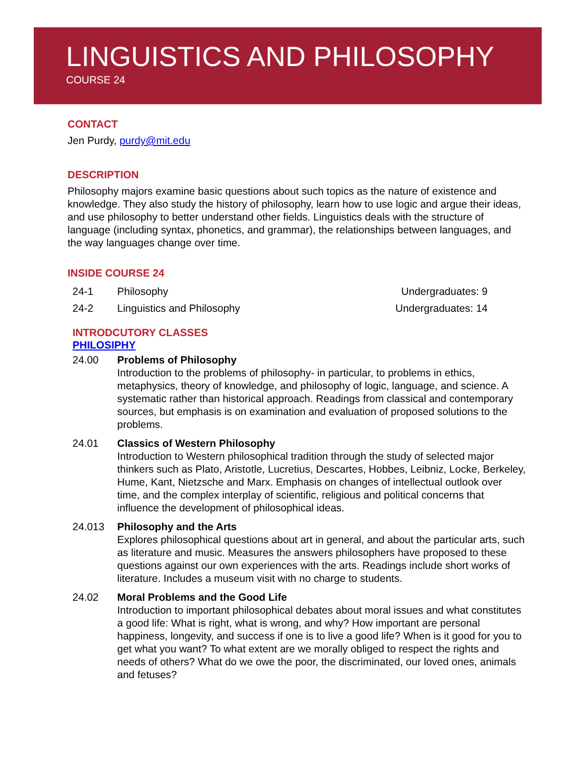LINGUISTICS AND PHILOSOPHY
COURSE 24
CONTACT
Jen Purdy, purdy@mit.edu
DESCRIPTION
Philosophy majors examine basic questions about such topics as the nature of existence and knowledge. They also study the history of philosophy, learn how to use logic and argue their ideas, and use philosophy to better understand other fields. Linguistics deals with the structure of language (including syntax, phonetics, and grammar), the relationships between languages, and the way languages change over time.
INSIDE COURSE 24
| 24-1 | Philosophy | Undergraduates: 9 |
| 24-2 | Linguistics and Philosophy | Undergraduates: 14 |
INTRODCUTORY CLASSES
PHILOSIPHY
| 24.00 | Problems of Philosophy Introduction to the problems of philosophy- in particular, to problems in ethics, metaphysics, theory of knowledge, and philosophy of logic, language, and science. A systematic rather than historical approach. Readings from classical and contemporary sources, but emphasis is on examination and evaluation of proposed solutions to the problems. |
| 24.01 | Classics of Western Philosophy Introduction to Western philosophical tradition through the study of selected major thinkers such as Plato, Aristotle, Lucretius, Descartes, Hobbes, Leibniz, Locke, Berkeley, Hume, Kant, Nietzsche and Marx. Emphasis on changes of intellectual outlook over time, and the complex interplay of scientific, religious and political concerns that influence the development of philosophical ideas. |
| 24.013 | Philosophy and the Arts Explores philosophical questions about art in general, and about the particular arts, such as literature and music. Measures the answers philosophers have proposed to these questions against our own experiences with the arts. Readings include short works of literature. Includes a museum visit with no charge to students. |
| 24.02 | Moral Problems and the Good Life Introduction to important philosophical debates about moral issues and what constitutes a good life: What is right, what is wrong, and why? How important are personal happiness, longevity, and success if one is to live a good life? When is it good for you to get what you want? To what extent are we morally obliged to respect the rights and needs of others? What do we owe the poor, the discriminated, our loved ones, animals and fetuses? |